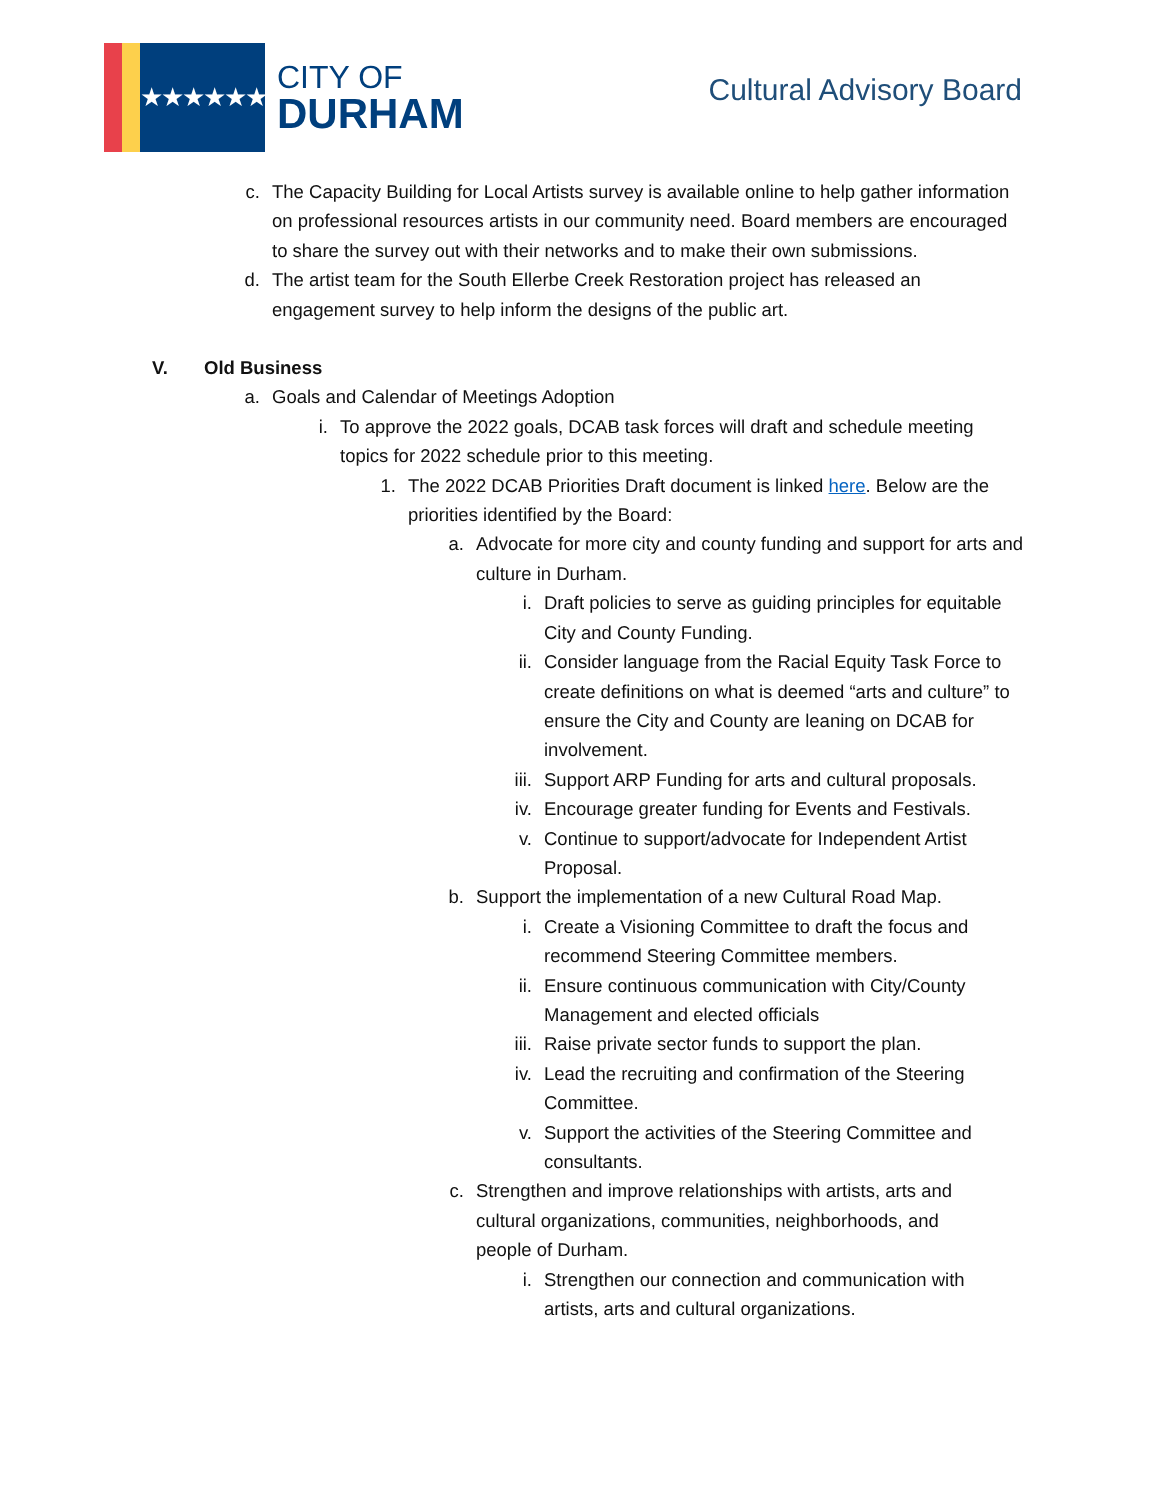★★★★★★
CITY OF
DURHAM
Cultural Advisory Board
c. The Capacity Building for Local Artists survey is available online to help gather information on professional resources artists in our community need. Board members are encouraged to share the survey out with their networks and to make their own submissions.
d. The artist team for the South Ellerbe Creek Restoration project has released an engagement survey to help inform the designs of the public art.
V. Old Business
a. Goals and Calendar of Meetings Adoption
i. To approve the 2022 goals, DCAB task forces will draft and schedule meeting topics for 2022 schedule prior to this meeting.
1. The 2022 DCAB Priorities Draft document is linked here. Below are the priorities identified by the Board:
a. Advocate for more city and county funding and support for arts and culture in Durham.
i. Draft policies to serve as guiding principles for equitable City and County Funding.
ii. Consider language from the Racial Equity Task Force to create definitions on what is deemed “arts and culture” to ensure the City and County are leaning on DCAB for involvement.
iii. Support ARP Funding for arts and cultural proposals.
iv. Encourage greater funding for Events and Festivals.
v. Continue to support/advocate for Independent Artist Proposal.
b. Support the implementation of a new Cultural Road Map.
i. Create a Visioning Committee to draft the focus and recommend Steering Committee members.
ii. Ensure continuous communication with City/County Management and elected officials
iii. Raise private sector funds to support the plan.
iv. Lead the recruiting and confirmation of the Steering Committee.
v. Support the activities of the Steering Committee and consultants.
c. Strengthen and improve relationships with artists, arts and cultural organizations, communities, neighborhoods, and people of Durham.
i. Strengthen our connection and communication with artists, arts and cultural organizations.